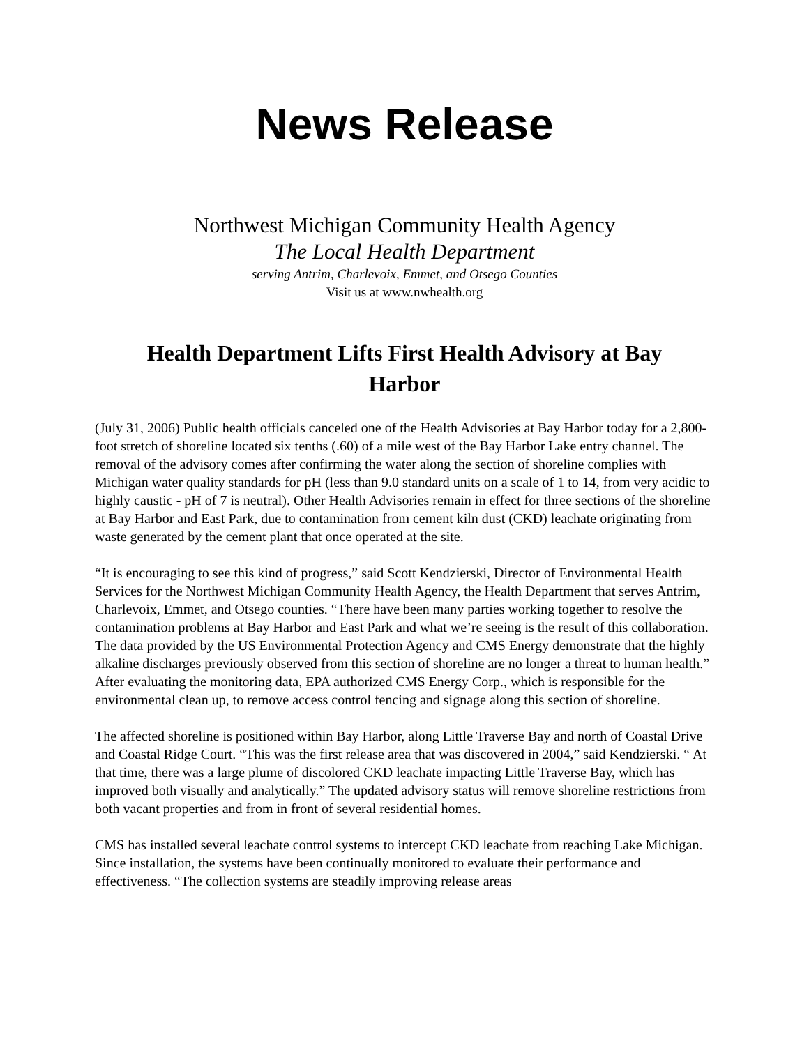News Release
Northwest Michigan Community Health Agency
The Local Health Department
serving Antrim, Charlevoix, Emmet, and Otsego Counties
Visit us at www.nwhealth.org
Health Department Lifts First Health Advisory at Bay Harbor
(July 31, 2006) Public health officials canceled one of the Health Advisories at Bay Harbor today for a 2,800-foot stretch of shoreline located six tenths (.60) of a mile west of the Bay Harbor Lake entry channel. The removal of the advisory comes after confirming the water along the section of shoreline complies with Michigan water quality standards for pH (less than 9.0 standard units on a scale of 1 to 14, from very acidic to highly caustic - pH of 7 is neutral). Other Health Advisories remain in effect for three sections of the shoreline at Bay Harbor and East Park, due to contamination from cement kiln dust (CKD) leachate originating from waste generated by the cement plant that once operated at the site.
“It is encouraging to see this kind of progress,” said Scott Kendzierski, Director of Environmental Health Services for the Northwest Michigan Community Health Agency, the Health Department that serves Antrim, Charlevoix, Emmet, and Otsego counties. “There have been many parties working together to resolve the contamination problems at Bay Harbor and East Park and what we’re seeing is the result of this collaboration. The data provided by the US Environmental Protection Agency and CMS Energy demonstrate that the highly alkaline discharges previously observed from this section of shoreline are no longer a threat to human health.” After evaluating the monitoring data, EPA authorized CMS Energy Corp., which is responsible for the environmental clean up, to remove access control fencing and signage along this section of shoreline.
The affected shoreline is positioned within Bay Harbor, along Little Traverse Bay and north of Coastal Drive and Coastal Ridge Court. “This was the first release area that was discovered in 2004,” said Kendzierski. “ At that time, there was a large plume of discolored CKD leachate impacting Little Traverse Bay, which has improved both visually and analytically.” The updated advisory status will remove shoreline restrictions from both vacant properties and from in front of several residential homes.
CMS has installed several leachate control systems to intercept CKD leachate from reaching Lake Michigan. Since installation, the systems have been continually monitored to evaluate their performance and effectiveness. “The collection systems are steadily improving release areas